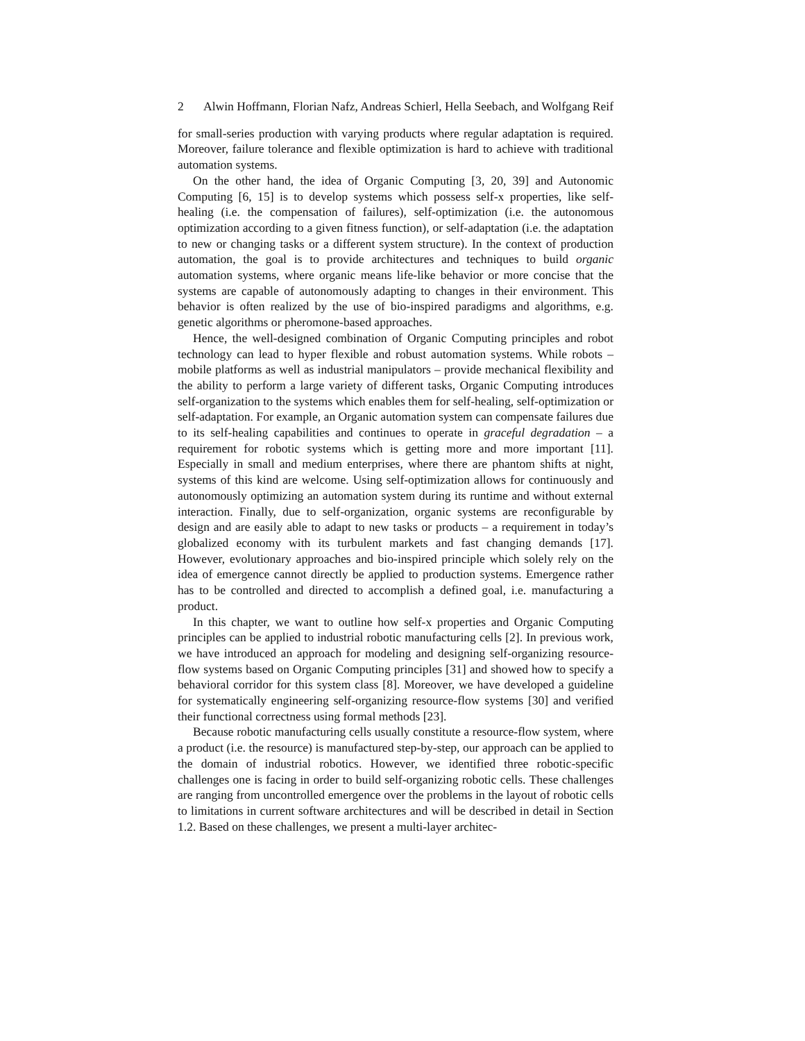2 Alwin Hoffmann, Florian Nafz, Andreas Schierl, Hella Seebach, and Wolfgang Reif
for small-series production with varying products where regular adaptation is required. Moreover, failure tolerance and flexible optimization is hard to achieve with traditional automation systems.
On the other hand, the idea of Organic Computing [3, 20, 39] and Autonomic Computing [6, 15] is to develop systems which possess self-x properties, like self-healing (i.e. the compensation of failures), self-optimization (i.e. the autonomous optimization according to a given fitness function), or self-adaptation (i.e. the adaptation to new or changing tasks or a different system structure). In the context of production automation, the goal is to provide architectures and techniques to build organic automation systems, where organic means life-like behavior or more concise that the systems are capable of autonomously adapting to changes in their environment. This behavior is often realized by the use of bio-inspired paradigms and algorithms, e.g. genetic algorithms or pheromone-based approaches.
Hence, the well-designed combination of Organic Computing principles and robot technology can lead to hyper flexible and robust automation systems. While robots – mobile platforms as well as industrial manipulators – provide mechanical flexibility and the ability to perform a large variety of different tasks, Organic Computing introduces self-organization to the systems which enables them for self-healing, self-optimization or self-adaptation. For example, an Organic automation system can compensate failures due to its self-healing capabilities and continues to operate in graceful degradation – a requirement for robotic systems which is getting more and more important [11]. Especially in small and medium enterprises, where there are phantom shifts at night, systems of this kind are welcome. Using self-optimization allows for continuously and autonomously optimizing an automation system during its runtime and without external interaction. Finally, due to self-organization, organic systems are reconfigurable by design and are easily able to adapt to new tasks or products – a requirement in today’s globalized economy with its turbulent markets and fast changing demands [17]. However, evolutionary approaches and bio-inspired principle which solely rely on the idea of emergence cannot directly be applied to production systems. Emergence rather has to be controlled and directed to accomplish a defined goal, i.e. manufacturing a product.
In this chapter, we want to outline how self-x properties and Organic Computing principles can be applied to industrial robotic manufacturing cells [2]. In previous work, we have introduced an approach for modeling and designing self-organizing resource-flow systems based on Organic Computing principles [31] and showed how to specify a behavioral corridor for this system class [8]. Moreover, we have developed a guideline for systematically engineering self-organizing resource-flow systems [30] and verified their functional correctness using formal methods [23].
Because robotic manufacturing cells usually constitute a resource-flow system, where a product (i.e. the resource) is manufactured step-by-step, our approach can be applied to the domain of industrial robotics. However, we identified three robotic-specific challenges one is facing in order to build self-organizing robotic cells. These challenges are ranging from uncontrolled emergence over the problems in the layout of robotic cells to limitations in current software architectures and will be described in detail in Section 1.2. Based on these challenges, we present a multi-layer architec-